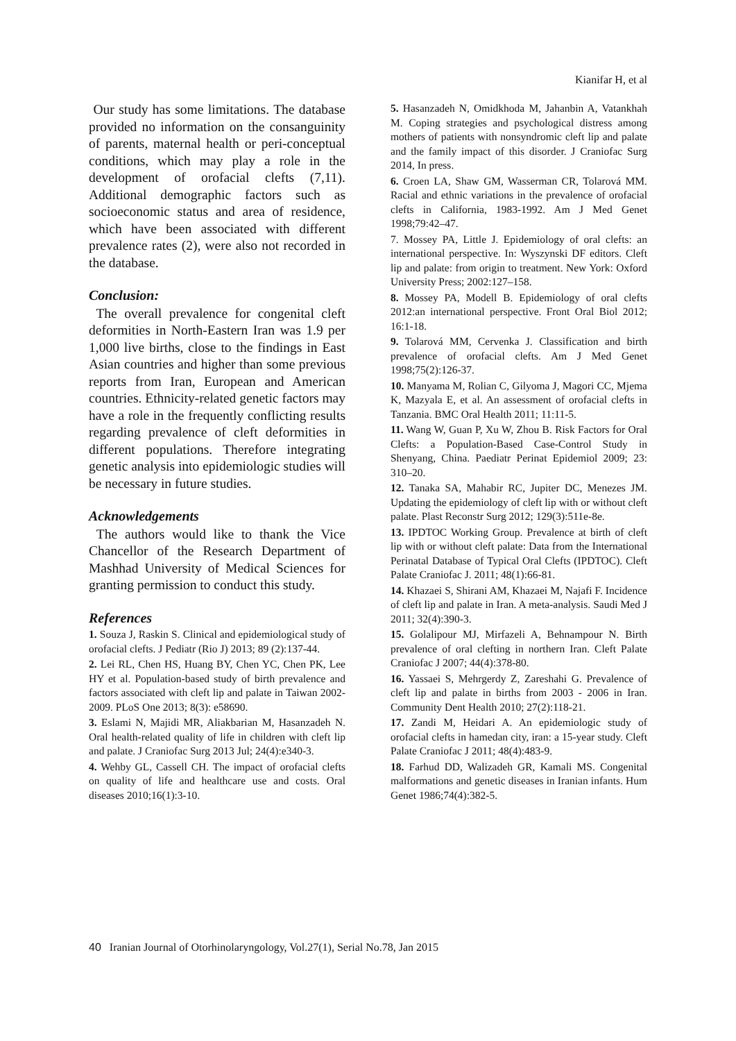Kianifar H, et al
Our study has some limitations. The database provided no information on the consanguinity of parents, maternal health or peri-conceptual conditions, which may play a role in the development of orofacial clefts (7,11). Additional demographic factors such as socioeconomic status and area of residence, which have been associated with different prevalence rates (2), were also not recorded in the database.
Conclusion:
The overall prevalence for congenital cleft deformities in North-Eastern Iran was 1.9 per 1,000 live births, close to the findings in East Asian countries and higher than some previous reports from Iran, European and American countries. Ethnicity-related genetic factors may have a role in the frequently conflicting results regarding prevalence of cleft deformities in different populations. Therefore integrating genetic analysis into epidemiologic studies will be necessary in future studies.
Acknowledgements
The authors would like to thank the Vice Chancellor of the Research Department of Mashhad University of Medical Sciences for granting permission to conduct this study.
References
1. Souza J, Raskin S. Clinical and epidemiological study of orofacial clefts. J Pediatr (Rio J) 2013; 89 (2):137-44.
2. Lei RL, Chen HS, Huang BY, Chen YC, Chen PK, Lee HY et al. Population-based study of birth prevalence and factors associated with cleft lip and palate in Taiwan 2002-2009. PLoS One 2013; 8(3): e58690.
3. Eslami N, Majidi MR, Aliakbarian M, Hasanzadeh N. Oral health-related quality of life in children with cleft lip and palate. J Craniofac Surg 2013 Jul; 24(4):e340-3.
4. Wehby GL, Cassell CH. The impact of orofacial clefts on quality of life and healthcare use and costs. Oral diseases 2010;16(1):3-10.
5. Hasanzadeh N, Omidkhoda M, Jahanbin A, Vatankhah M. Coping strategies and psychological distress among mothers of patients with nonsyndromic cleft lip and palate and the family impact of this disorder. J Craniofac Surg 2014, In press.
6. Croen LA, Shaw GM, Wasserman CR, Tolarová MM. Racial and ethnic variations in the prevalence of orofacial clefts in California, 1983-1992. Am J Med Genet 1998;79:42–47.
7. Mossey PA, Little J. Epidemiology of oral clefts: an international perspective. In: Wyszynski DF editors. Cleft lip and palate: from origin to treatment. New York: Oxford University Press; 2002:127–158.
8. Mossey PA, Modell B. Epidemiology of oral clefts 2012:an international perspective. Front Oral Biol 2012; 16:1-18.
9. Tolarová MM, Cervenka J. Classification and birth prevalence of orofacial clefts. Am J Med Genet 1998;75(2):126-37.
10. Manyama M, Rolian C, Gilyoma J, Magori CC, Mjema K, Mazyala E, et al. An assessment of orofacial clefts in Tanzania. BMC Oral Health 2011; 11:11-5.
11. Wang W, Guan P, Xu W, Zhou B. Risk Factors for Oral Clefts: a Population-Based Case-Control Study in Shenyang, China. Paediatr Perinat Epidemiol 2009; 23: 310–20.
12. Tanaka SA, Mahabir RC, Jupiter DC, Menezes JM. Updating the epidemiology of cleft lip with or without cleft palate. Plast Reconstr Surg 2012; 129(3):511e-8e.
13. IPDTOC Working Group. Prevalence at birth of cleft lip with or without cleft palate: Data from the International Perinatal Database of Typical Oral Clefts (IPDTOC). Cleft Palate Craniofac J. 2011; 48(1):66-81.
14. Khazaei S, Shirani AM, Khazaei M, Najafi F. Incidence of cleft lip and palate in Iran. A meta-analysis. Saudi Med J 2011; 32(4):390-3.
15. Golalipour MJ, Mirfazeli A, Behnampour N. Birth prevalence of oral clefting in northern Iran. Cleft Palate Craniofac J 2007; 44(4):378-80.
16. Yassaei S, Mehrgerdy Z, Zareshahi G. Prevalence of cleft lip and palate in births from 2003 - 2006 in Iran. Community Dent Health 2010; 27(2):118-21.
17. Zandi M, Heidari A. An epidemiologic study of orofacial clefts in hamedan city, iran: a 15-year study. Cleft Palate Craniofac J 2011; 48(4):483-9.
18. Farhud DD, Walizadeh GR, Kamali MS. Congenital malformations and genetic diseases in Iranian infants. Hum Genet 1986;74(4):382-5.
40 Iranian Journal of Otorhinolaryngology, Vol.27(1), Serial No.78, Jan 2015